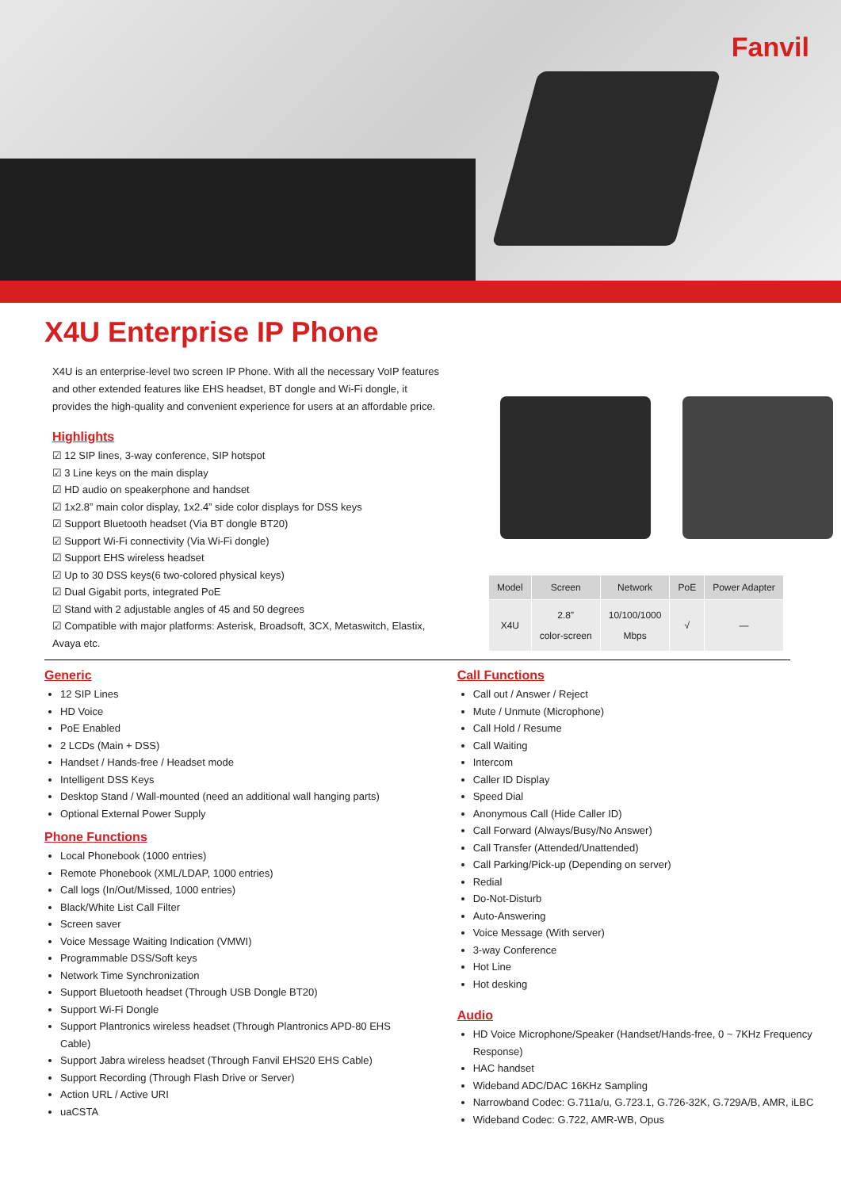Fanvil
X4U Enterprise IP Phone
X4U is an enterprise-level two screen IP Phone. With all the necessary VoIP features and other extended features like EHS headset, BT dongle and Wi-Fi dongle, it provides the high-quality and convenient experience for users at an affordable price.
Highlights
☑ 12 SIP lines, 3-way conference, SIP hotspot
☑ 3 Line keys on the main display
☑ HD audio on speakerphone and handset
☑ 1x2.8” main color display, 1x2.4” side color displays for DSS keys
☑ Support Bluetooth headset (Via BT dongle BT20)
☑ Support Wi-Fi connectivity (Via Wi-Fi dongle)
☑ Support EHS wireless headset
☑ Up to 30 DSS keys(6 two-colored physical keys)
☑ Dual Gigabit ports, integrated PoE
☑ Stand with 2 adjustable angles of 45 and 50 degrees
☑ Compatible with major platforms: Asterisk, Broadsoft, 3CX, Metaswitch, Elastix, Avaya etc.
| Model | Screen | Network | PoE | Power Adapter |
| --- | --- | --- | --- | --- |
| X4U | 2.8” color-screen | 10/100/1000 Mbps | √ | — |
Generic
12 SIP Lines
HD Voice
PoE Enabled
2 LCDs (Main + DSS)
Handset / Hands-free / Headset mode
Intelligent DSS Keys
Desktop Stand / Wall-mounted (need an additional wall hanging parts)
Optional External Power Supply
Phone Functions
Local Phonebook (1000 entries)
Remote Phonebook (XML/LDAP, 1000 entries)
Call logs (In/Out/Missed, 1000 entries)
Black/White List Call Filter
Screen saver
Voice Message Waiting Indication (VMWI)
Programmable DSS/Soft keys
Network Time Synchronization
Support Bluetooth headset (Through USB Dongle BT20)
Support Wi-Fi Dongle
Support Plantronics wireless headset (Through Plantronics APD-80 EHS Cable)
Support Jabra wireless headset (Through Fanvil EHS20 EHS Cable)
Support Recording (Through Flash Drive or Server)
Action URL / Active URI
uaCSTA
Call Functions
Call out / Answer / Reject
Mute / Unmute (Microphone)
Call Hold / Resume
Call Waiting
Intercom
Caller ID Display
Speed Dial
Anonymous Call (Hide Caller ID)
Call Forward (Always/Busy/No Answer)
Call Transfer (Attended/Unattended)
Call Parking/Pick-up (Depending on server)
Redial
Do-Not-Disturb
Auto-Answering
Voice Message (With server)
3-way Conference
Hot Line
Hot desking
Audio
HD Voice Microphone/Speaker (Handset/Hands-free, 0 ~ 7KHz Frequency Response)
HAC handset
Wideband ADC/DAC 16KHz Sampling
Narrowband Codec: G.711a/u, G.723.1, G.726-32K, G.729A/B, AMR, iLBC
Wideband Codec: G.722, AMR-WB, Opus